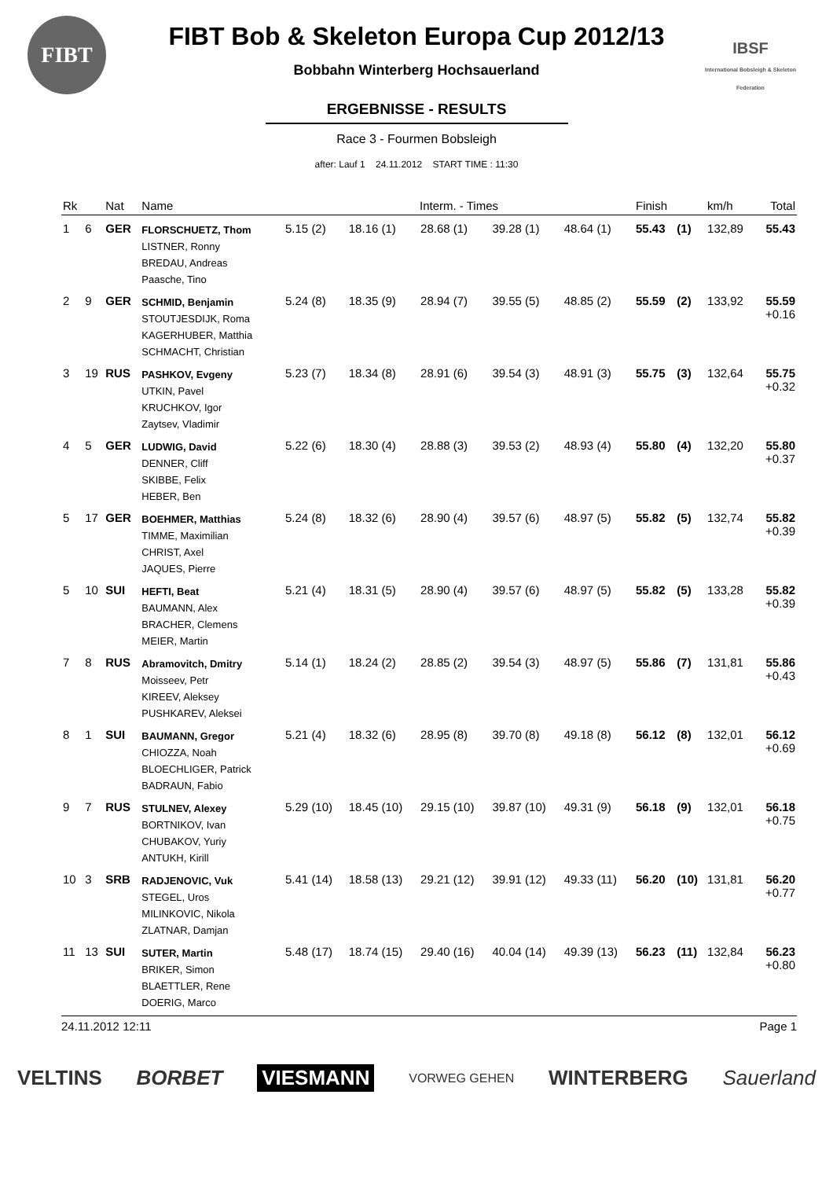FIBT
IBSF
International Bobsleigh & Skeleton Federation
FIBT Bob & Skeleton Europa Cup 2012/13
Bobbahn Winterberg Hochsauerland
ERGEBNISSE - RESULTS
Race 3 - Fourmen Bobsleigh
after: Lauf 1 24.11.2012 START TIME : 11:30
| Rk | | Nat | Name | Interm. - Times | | | | | Finish | | km/h | Total |
| --- | --- | --- | --- | --- | --- | --- | --- | --- | --- | --- | --- | --- |
| 1 | 6 | GER | FLORSCHUETZ, Thom LISTNER, Ronny BREDAU, Andreas Paasche, Tino | 5.15 (2) | 18.16 (1) | 28.68 (1) | 39.28 (1) | 48.64 (1) | 55.43 | (1) | 132,89 | 55.43 |
| 2 | 9 | GER | SCHMID, Benjamin STOUTJESDIJK, Roma KAGERHUBER, Matthia SCHMACHT, Christian | 5.24 (8) | 18.35 (9) | 28.94 (7) | 39.55 (5) | 48.85 (2) | 55.59 | (2) | 133,92 | 55.59 +0.16 |
| 3 | 19 | RUS | PASHKOV, Evgeny UTKIN, Pavel KRUCHKOV, Igor Zaytsev, Vladimir | 5.23 (7) | 18.34 (8) | 28.91 (6) | 39.54 (3) | 48.91 (3) | 55.75 | (3) | 132,64 | 55.75 +0.32 |
| 4 | 5 | GER | LUDWIG, David DENNER, Cliff SKIBBE, Felix HEBER, Ben | 5.22 (6) | 18.30 (4) | 28.88 (3) | 39.53 (2) | 48.93 (4) | 55.80 | (4) | 132,20 | 55.80 +0.37 |
| 5 | 17 | GER | BOEHMER, Matthias TIMME, Maximilian CHRIST, Axel JAQUES, Pierre | 5.24 (8) | 18.32 (6) | 28.90 (4) | 39.57 (6) | 48.97 (5) | 55.82 | (5) | 132,74 | 55.82 +0.39 |
| 5 | 10 | SUI | HEFTI, Beat BAUMANN, Alex BRACHER, Clemens MEIER, Martin | 5.21 (4) | 18.31 (5) | 28.90 (4) | 39.57 (6) | 48.97 (5) | 55.82 | (5) | 133,28 | 55.82 +0.39 |
| 7 | 8 | RUS | Abramovitch, Dmitry Moisseev, Petr KIREEV, Aleksey PUSHKAREV, Aleksei | 5.14 (1) | 18.24 (2) | 28.85 (2) | 39.54 (3) | 48.97 (5) | 55.86 | (7) | 131,81 | 55.86 +0.43 |
| 8 | 1 | SUI | BAUMANN, Gregor CHIOZZA, Noah BLOECHLIGER, Patrick BADRAUN, Fabio | 5.21 (4) | 18.32 (6) | 28.95 (8) | 39.70 (8) | 49.18 (8) | 56.12 | (8) | 132,01 | 56.12 +0.69 |
| 9 | 7 | RUS | STULNEV, Alexey BORTNIKOV, Ivan CHUBAKOV, Yuriy ANTUKH, Kirill | 5.29 (10) | 18.45 (10) | 29.15 (10) | 39.87 (10) | 49.31 (9) | 56.18 | (9) | 132,01 | 56.18 +0.75 |
| 10 | 3 | SRB | RADJENOVIC, Vuk STEGEL, Uros MILINKOVIC, Nikola ZLATNAR, Damjan | 5.41 (14) | 18.58 (13) | 29.21 (12) | 39.91 (12) | 49.33 (11) | 56.20 | (10) | 131,81 | 56.20 +0.77 |
| 11 | 13 | SUI | SUTER, Martin BRIKER, Simon BLAETTLER, Rene DOERIG, Marco | 5.48 (17) | 18.74 (15) | 29.40 (16) | 40.04 (14) | 49.39 (13) | 56.23 | (11) | 132,84 | 56.23 +0.80 |
24.11.2012 12:11 Page 1
VELTINS BORBET VIESMANN VORWEG GEHEN WINTERBERG Sauerland